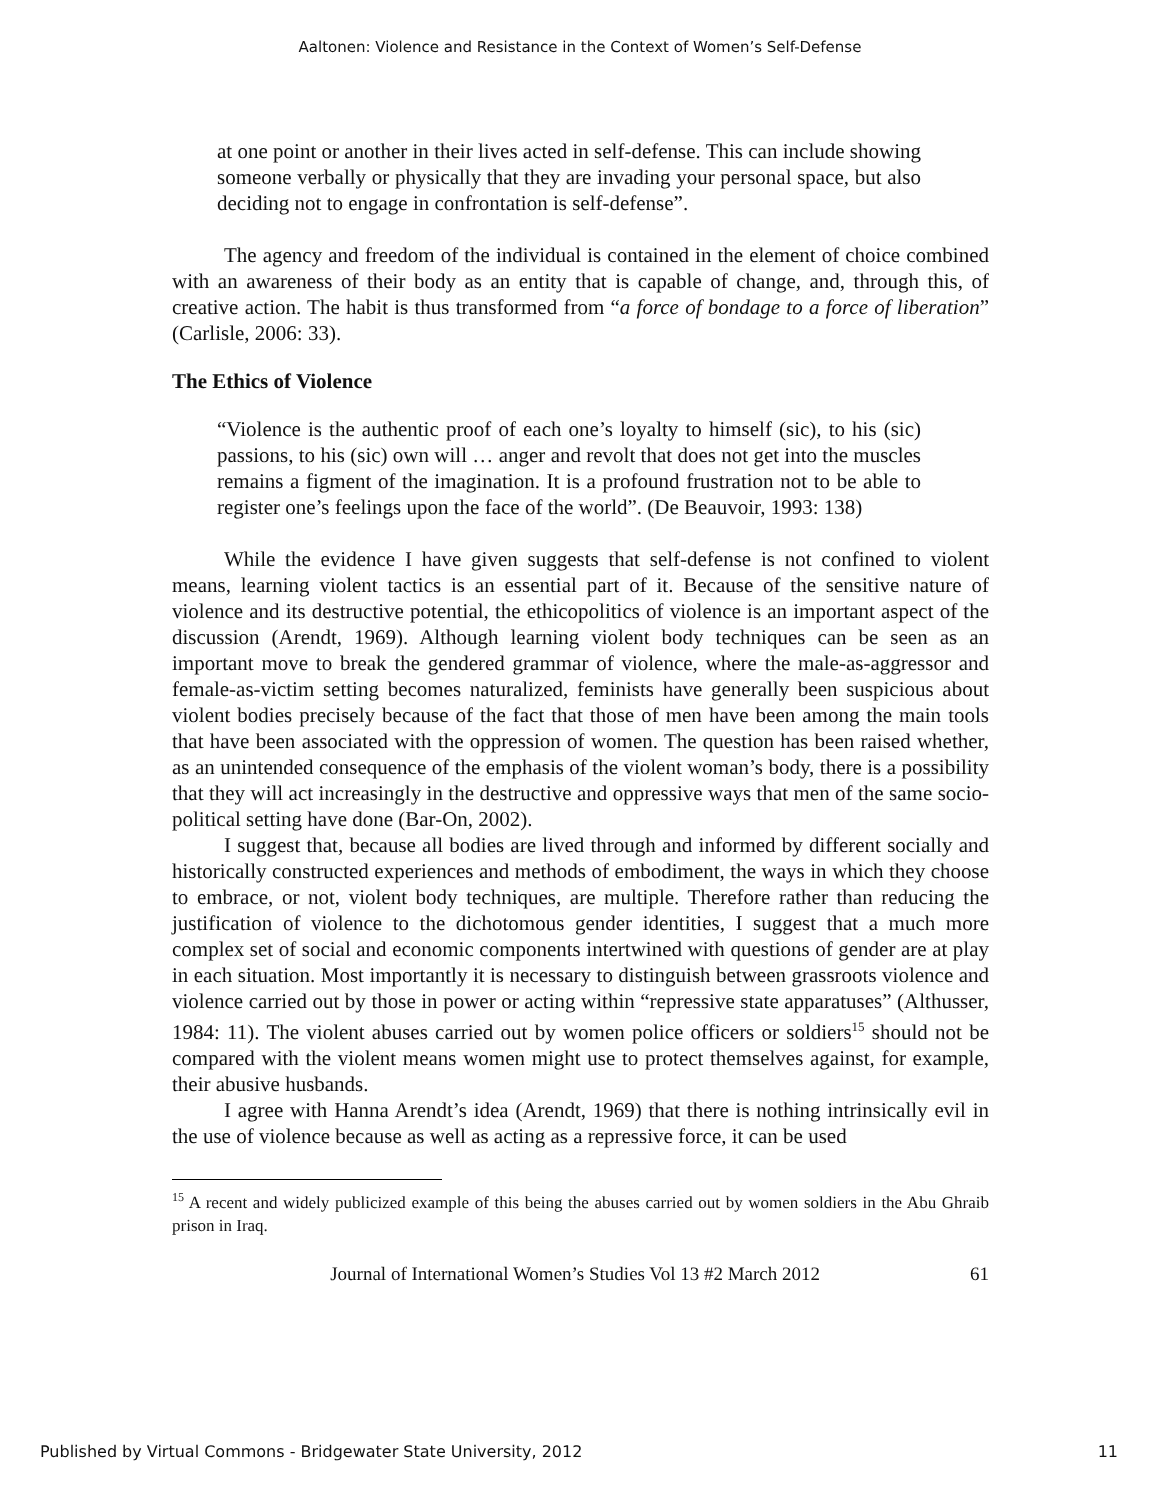Aaltonen: Violence and Resistance in the Context of Women’s Self-Defense
at one point or another in their lives acted in self-defense. This can include showing someone verbally or physically that they are invading your personal space, but also deciding not to engage in confrontation is self-defense”.
The agency and freedom of the individual is contained in the element of choice combined with an awareness of their body as an entity that is capable of change, and, through this, of creative action. The habit is thus transformed from “a force of bondage to a force of liberation” (Carlisle, 2006: 33).
The Ethics of Violence
“Violence is the authentic proof of each one’s loyalty to himself (sic), to his (sic) passions, to his (sic) own will … anger and revolt that does not get into the muscles remains a figment of the imagination. It is a profound frustration not to be able to register one’s feelings upon the face of the world”. (De Beauvoir, 1993: 138)
While the evidence I have given suggests that self-defense is not confined to violent means, learning violent tactics is an essential part of it. Because of the sensitive nature of violence and its destructive potential, the ethicopolitics of violence is an important aspect of the discussion (Arendt, 1969). Although learning violent body techniques can be seen as an important move to break the gendered grammar of violence, where the male-as-aggressor and female-as-victim setting becomes naturalized, feminists have generally been suspicious about violent bodies precisely because of the fact that those of men have been among the main tools that have been associated with the oppression of women. The question has been raised whether, as an unintended consequence of the emphasis of the violent woman’s body, there is a possibility that they will act increasingly in the destructive and oppressive ways that men of the same socio-political setting have done (Bar-On, 2002).
I suggest that, because all bodies are lived through and informed by different socially and historically constructed experiences and methods of embodiment, the ways in which they choose to embrace, or not, violent body techniques, are multiple. Therefore rather than reducing the justification of violence to the dichotomous gender identities, I suggest that a much more complex set of social and economic components intertwined with questions of gender are at play in each situation. Most importantly it is necessary to distinguish between grassroots violence and violence carried out by those in power or acting within “repressive state apparatuses” (Althusser, 1984: 11). The violent abuses carried out by women police officers or soldiers<sup>15</sup> should not be compared with the violent means women might use to protect themselves against, for example, their abusive husbands.
I agree with Hanna Arendt’s idea (Arendt, 1969) that there is nothing intrinsically evil in the use of violence because as well as acting as a repressive force, it can be used
<sup>15</sup> A recent and widely publicized example of this being the abuses carried out by women soldiers in the Abu Ghraib prison in Iraq.
Journal of International Women’s Studies Vol 13 #2 March 2012 61
Published by Virtual Commons - Bridgewater State University, 2012 11